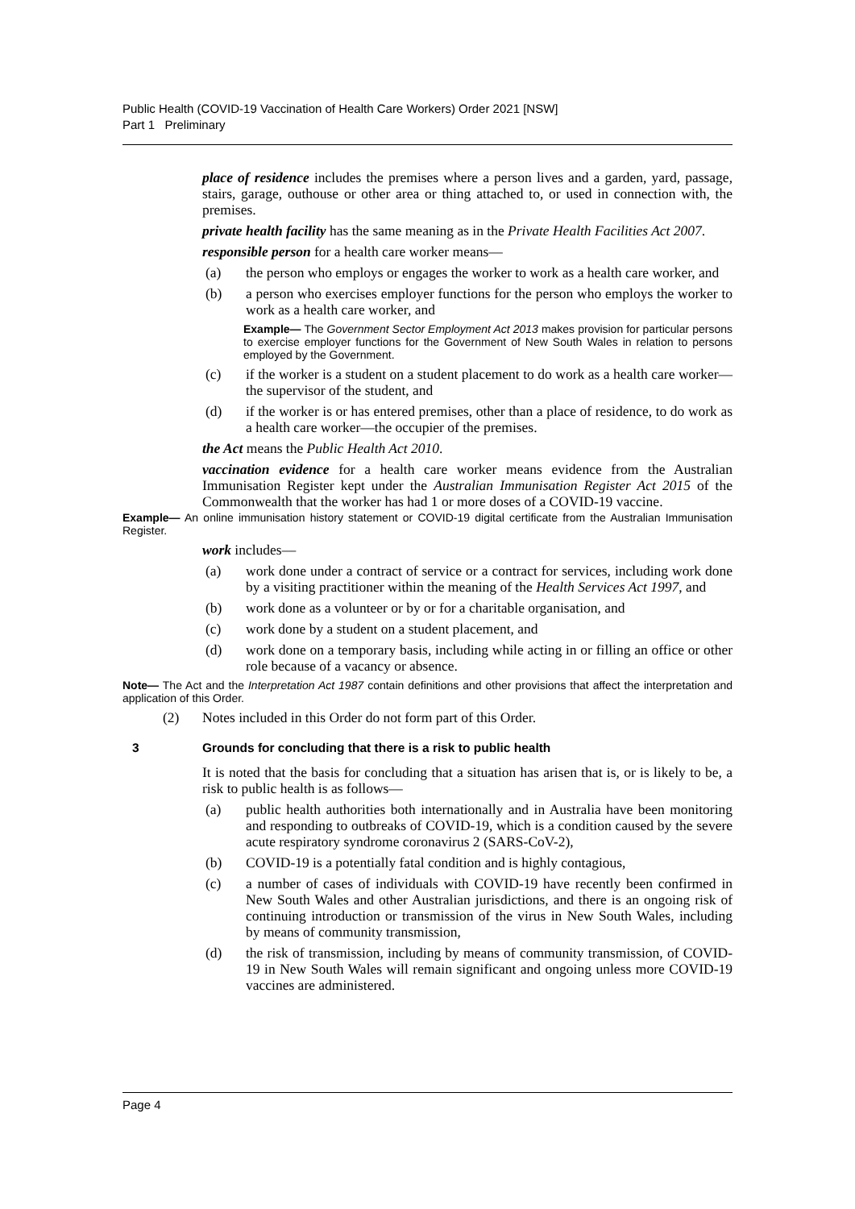Public Health (COVID-19 Vaccination of Health Care Workers) Order 2021 [NSW]
Part 1 Preliminary
place of residence includes the premises where a person lives and a garden, yard, passage, stairs, garage, outhouse or other area or thing attached to, or used in connection with, the premises.
private health facility has the same meaning as in the Private Health Facilities Act 2007.
responsible person for a health care worker means—
(a) the person who employs or engages the worker to work as a health care worker, and
(b) a person who exercises employer functions for the person who employs the worker to work as a health care worker, and
Example— The Government Sector Employment Act 2013 makes provision for particular persons to exercise employer functions for the Government of New South Wales in relation to persons employed by the Government.
(c) if the worker is a student on a student placement to do work as a health care worker—the supervisor of the student, and
(d) if the worker is or has entered premises, other than a place of residence, to do work as a health care worker—the occupier of the premises.
the Act means the Public Health Act 2010.
vaccination evidence for a health care worker means evidence from the Australian Immunisation Register kept under the Australian Immunisation Register Act 2015 of the Commonwealth that the worker has had 1 or more doses of a COVID-19 vaccine.
Example— An online immunisation history statement or COVID-19 digital certificate from the Australian Immunisation Register.
work includes—
(a) work done under a contract of service or a contract for services, including work done by a visiting practitioner within the meaning of the Health Services Act 1997, and
(b) work done as a volunteer or by or for a charitable organisation, and
(c) work done by a student on a student placement, and
(d) work done on a temporary basis, including while acting in or filling an office or other role because of a vacancy or absence.
Note— The Act and the Interpretation Act 1987 contain definitions and other provisions that affect the interpretation and application of this Order.
(2) Notes included in this Order do not form part of this Order.
3 Grounds for concluding that there is a risk to public health
It is noted that the basis for concluding that a situation has arisen that is, or is likely to be, a risk to public health is as follows—
(a) public health authorities both internationally and in Australia have been monitoring and responding to outbreaks of COVID-19, which is a condition caused by the severe acute respiratory syndrome coronavirus 2 (SARS-CoV-2),
(b) COVID-19 is a potentially fatal condition and is highly contagious,
(c) a number of cases of individuals with COVID-19 have recently been confirmed in New South Wales and other Australian jurisdictions, and there is an ongoing risk of continuing introduction or transmission of the virus in New South Wales, including by means of community transmission,
(d) the risk of transmission, including by means of community transmission, of COVID-19 in New South Wales will remain significant and ongoing unless more COVID-19 vaccines are administered.
Page 4